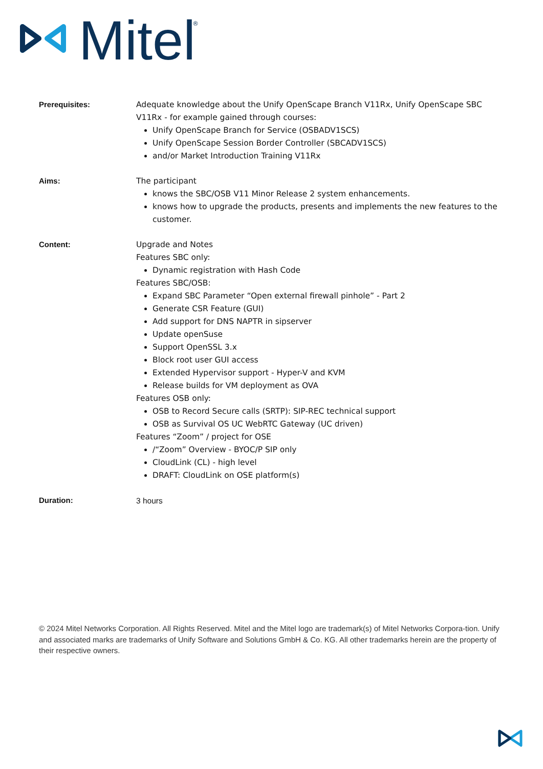Mitel
®
Prerequisites:
Adequate knowledge about the Unify OpenScape Branch V11Rx, Unify OpenScape SBC V11Rx - for example gained through courses:
Unify OpenScape Branch for Service (OSBADV1SCS)
Unify OpenScape Session Border Controller (SBCADV1SCS)
and/or Market Introduction Training V11Rx
Aims:
The participant
knows the SBC/OSB V11 Minor Release 2 system enhancements.
knows how to upgrade the products, presents and implements the new features to the customer.
Content:
Upgrade and Notes
Features SBC only:
Dynamic registration with Hash Code
Features SBC/OSB:
Expand SBC Parameter “Open external firewall pinhole” - Part 2
Generate CSR Feature (GUI)
Add support for DNS NAPTR in sipserver
Update openSuse
Support OpenSSL 3.x
Block root user GUI access
Extended Hypervisor support - Hyper-V and KVM
Release builds for VM deployment as OVA
Features OSB only:
OSB to Record Secure calls (SRTP): SIP-REC technical support
OSB as Survival OS UC WebRTC Gateway (UC driven)
Features “Zoom” / project for OSE
/“Zoom” Overview - BYOC/P SIP only
CloudLink (CL) - high level
DRAFT: CloudLink on OSE platform(s)
Duration:
3 hours
© 2024 Mitel Networks Corporation. All Rights Reserved. Mitel and the Mitel logo are trademark(s) of Mitel Networks Corpora-tion. Unify and associated marks are trademarks of Unify Software and Solutions GmbH & Co. KG. All other trademarks herein are the property of their respective owners.